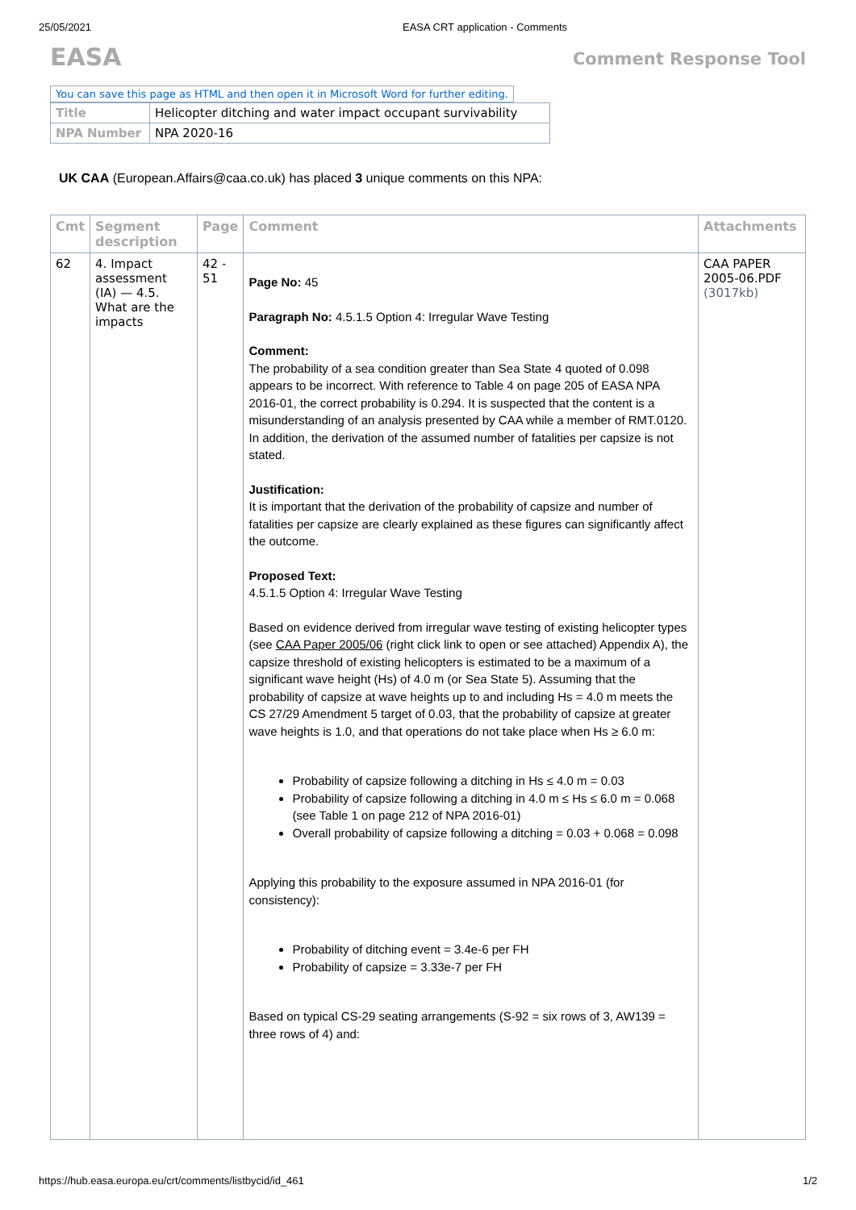25/05/2021 EASA CRT application - Comments
EASA Comment Response Tool
You can save this page as HTML and then open it in Microsoft Word for further editing.
| Title | Helicopter ditching and water impact occupant survivability |
| NPA Number | NPA 2020-16 |
UK CAA (European.Affairs@caa.co.uk) has placed 3 unique comments on this NPA:
| Cmt | Segment description | Page | Comment | Attachments |
| --- | --- | --- | --- | --- |
| 62 | 4. Impact assessment (IA) — 4.5. What are the impacts | 42 - 51 | Page No: 45 Paragraph No: 4.5.1.5 Option 4: Irregular Wave Testing Comment: The probability of a sea condition greater than Sea State 4 quoted of 0.098 appears to be incorrect. With reference to Table 4 on page 205 of EASA NPA 2016-01, the correct probability is 0.294. It is suspected that the content is a misunderstanding of an analysis presented by CAA while a member of RMT.0120. In addition, the derivation of the assumed number of fatalities per capsize is not stated. Justification: It is important that the derivation of the probability of capsize and number of fatalities per capsize are clearly explained as these figures can significantly affect the outcome. Proposed Text: 4.5.1.5 Option 4: Irregular Wave Testing Based on evidence derived from irregular wave testing of existing helicopter types (see CAA Paper 2005/06 (right click link to open or see attached) Appendix A), the capsize threshold of existing helicopters is estimated to be a maximum of a significant wave height (Hs) of 4.0 m (or Sea State 5). Assuming that the probability of capsize at wave heights up to and including Hs = 4.0 m meets the CS 27/29 Amendment 5 target of 0.03, that the probability of capsize at greater wave heights is 1.0, and that operations do not take place when Hs ≥ 6.0 m: Probability of capsize following a ditching in Hs ≤ 4.0 m = 0.03 Probability of capsize following a ditching in 4.0 m ≤ Hs ≤ 6.0 m = 0.068 (see Table 1 on page 212 of NPA 2016-01) Overall probability of capsize following a ditching = 0.03 + 0.068 = 0.098 Applying this probability to the exposure assumed in NPA 2016-01 (for consistency): Probability of ditching event = 3.4e-6 per FH Probability of capsize = 3.33e-7 per FH Based on typical CS-29 seating arrangements (S-92 = six rows of 3, AW139 = three rows of 4) and: | CAA PAPER 2005-06.PDF (3017kb) |
https://hub.easa.europa.eu/crt/comments/listbycid/id_461 1/2